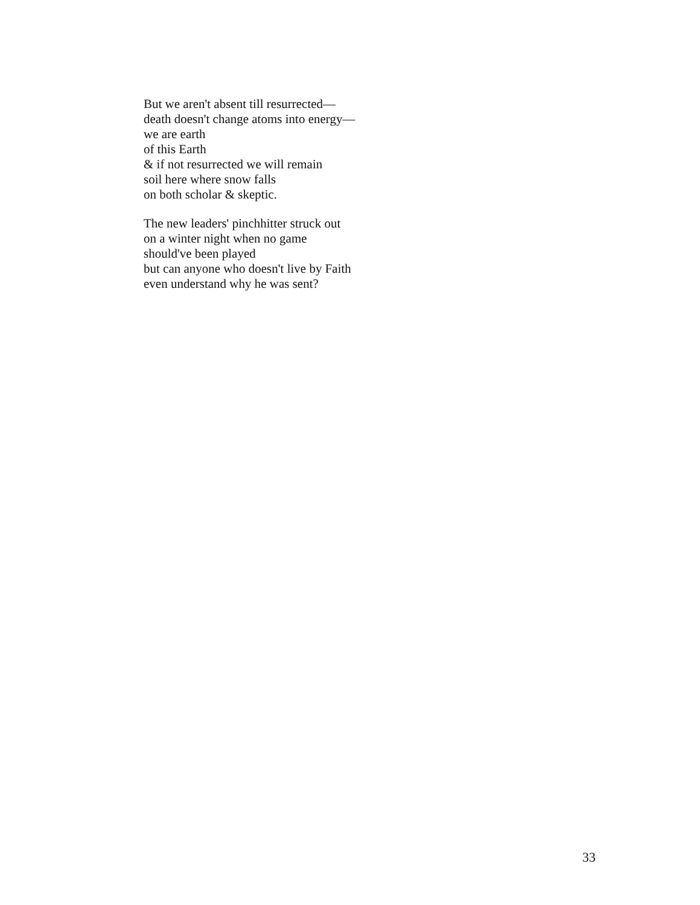But we aren't absent till resurrected—
death doesn't change atoms into energy—
we are earth
of this Earth
& if not resurrected we will remain
soil here where snow falls
on both scholar & skeptic.
The new leaders' pinchhitter struck out
on a winter night when no game
should've been played
but can anyone who doesn't live by Faith
even understand why he was sent?
33